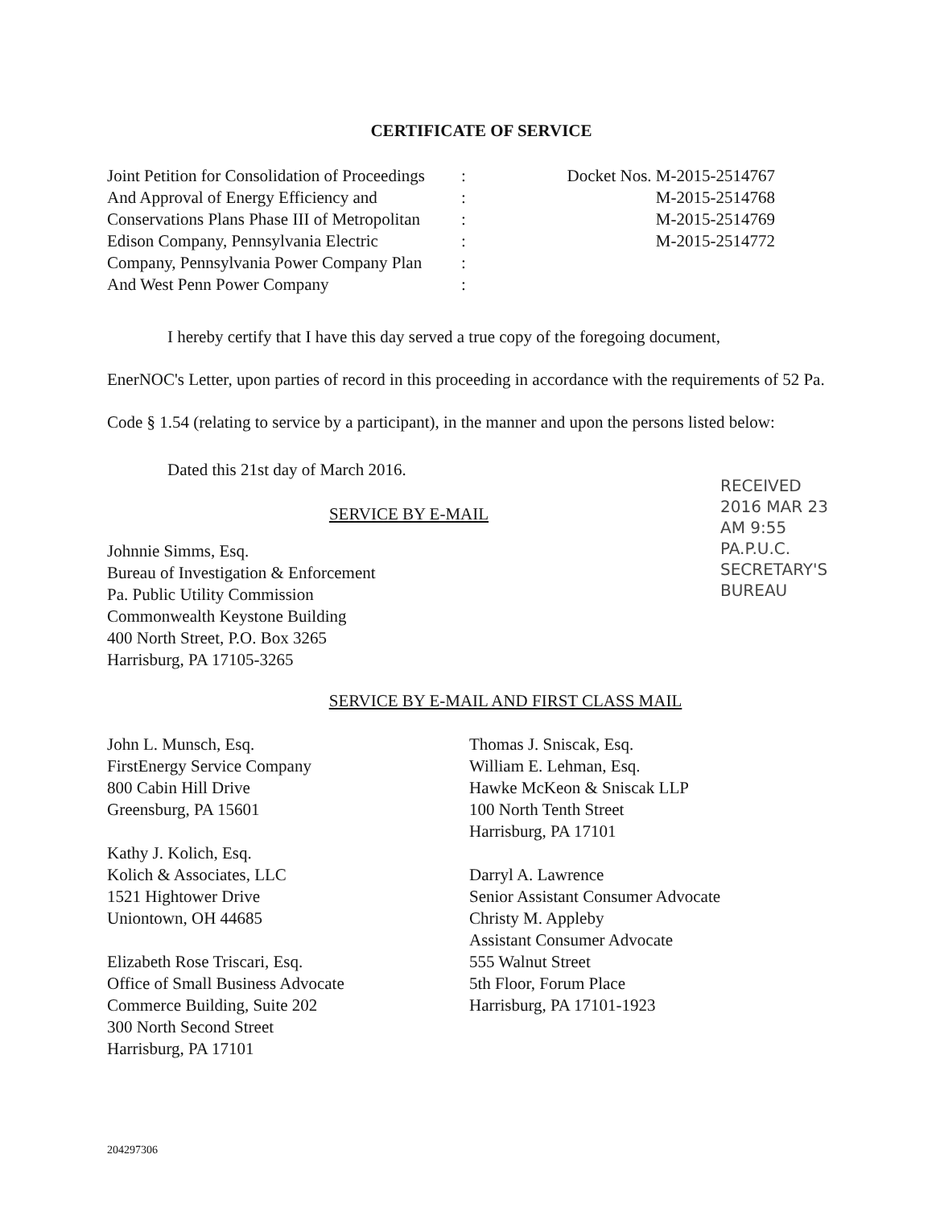CERTIFICATE OF SERVICE
Joint Petition for Consolidation of Proceedings
And Approval of Energy Efficiency and
Conservations Plans Phase III of Metropolitan
Edison Company, Pennsylvania Electric
Company, Pennsylvania Power Company Plan
And West Penn Power Company
:
:
:
:
:
:
Docket Nos. M-2015-2514767
M-2015-2514768
M-2015-2514769
M-2015-2514772
I hereby certify that I have this day served a true copy of the foregoing document,
EnerNOC's Letter, upon parties of record in this proceeding in accordance with the requirements of 52 Pa. Code § 1.54 (relating to service by a participant), in the manner and upon the persons listed below:
Dated this 21st day of March 2016.
SERVICE BY E-MAIL
Johnnie Simms, Esq.
Bureau of Investigation & Enforcement
Pa. Public Utility Commission
Commonwealth Keystone Building
400 North Street, P.O. Box 3265
Harrisburg, PA 17105-3265
SERVICE BY E-MAIL AND FIRST CLASS MAIL
John L. Munsch, Esq.
FirstEnergy Service Company
800 Cabin Hill Drive
Greensburg, PA 15601
Kathy J. Kolich, Esq.
Kolich & Associates, LLC
1521 Hightower Drive
Uniontown, OH 44685
Elizabeth Rose Triscari, Esq.
Office of Small Business Advocate
Commerce Building, Suite 202
300 North Second Street
Harrisburg, PA 17101
Thomas J. Sniscak, Esq.
William E. Lehman, Esq.
Hawke McKeon & Sniscak LLP
100 North Tenth Street
Harrisburg, PA 17101
Darryl A. Lawrence
Senior Assistant Consumer Advocate
Christy M. Appleby
Assistant Consumer Advocate
555 Walnut Street
5th Floor, Forum Place
Harrisburg, PA 17101-1923
RECEIVED
2016 MAR 23 AM 9:55
PA.P.U.C.
SECRETARY'S BUREAU
204297306